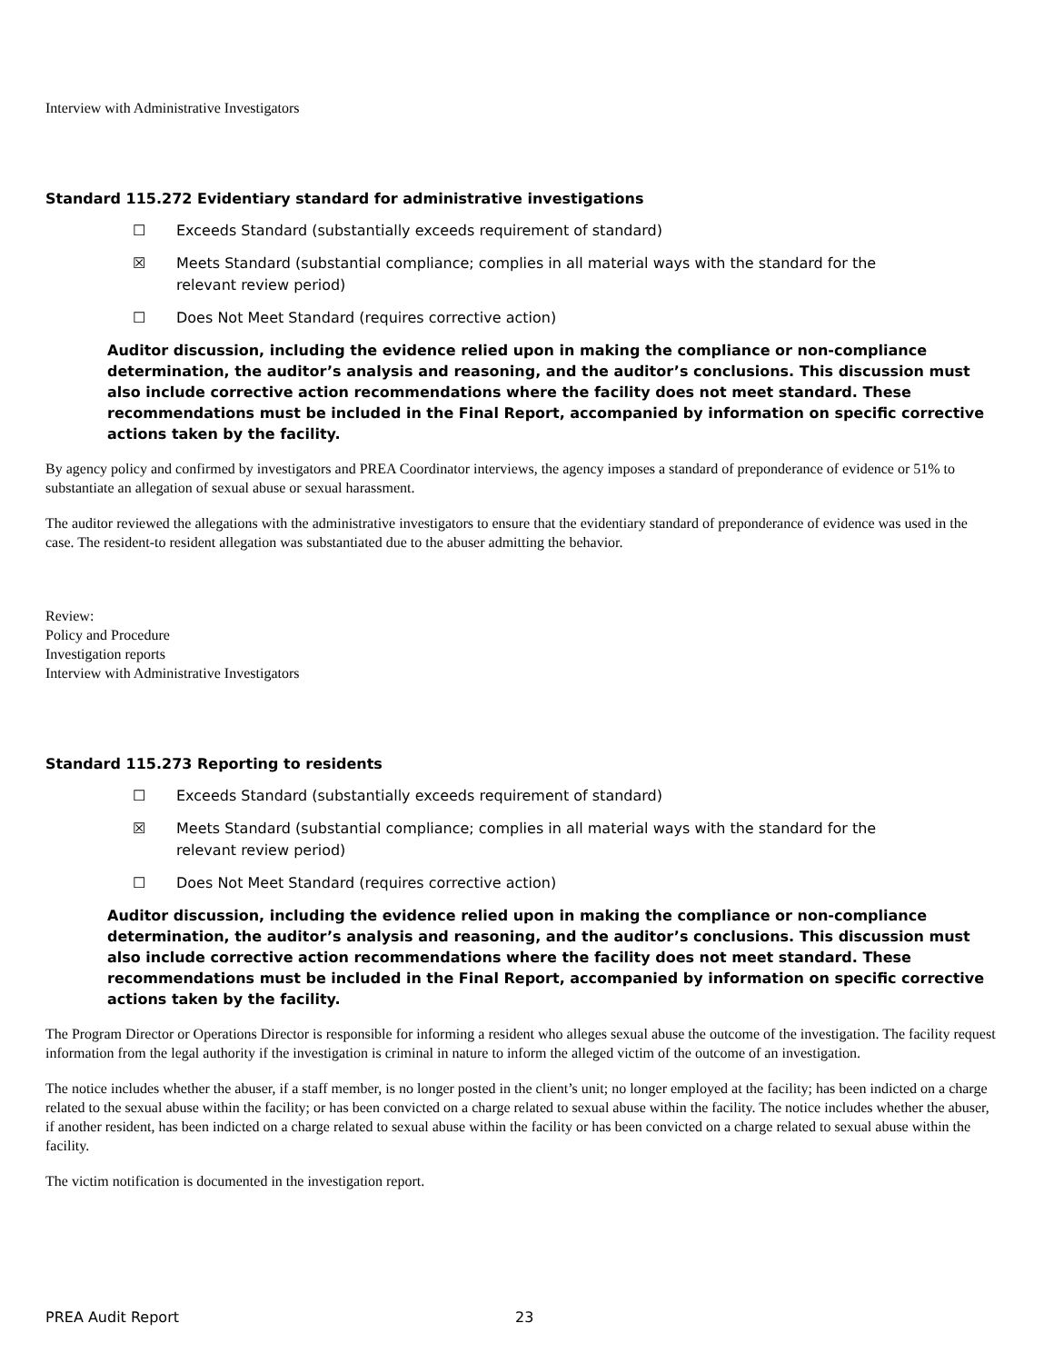Interview with Administrative Investigators
Standard 115.272 Evidentiary standard for administrative investigations
☐ Exceeds Standard (substantially exceeds requirement of standard)
☒ Meets Standard (substantial compliance; complies in all material ways with the standard for the
relevant review period)
☐ Does Not Meet Standard (requires corrective action)
Auditor discussion, including the evidence relied upon in making the compliance or non-compliance determination, the auditor’s analysis and reasoning, and the auditor’s conclusions. This discussion must also include corrective action recommendations where the facility does not meet standard. These recommendations must be included in the Final Report, accompanied by information on specific corrective actions taken by the facility.
By agency policy and confirmed by investigators and PREA Coordinator interviews, the agency imposes a standard of preponderance of evidence or 51% to substantiate an allegation of sexual abuse or sexual harassment.
The auditor reviewed the allegations with the administrative investigators to ensure that the evidentiary standard of preponderance of evidence was used in the case. The resident-to resident allegation was substantiated due to the abuser admitting the behavior.
Review:
Policy and Procedure
Investigation reports
Interview with Administrative Investigators
Standard 115.273 Reporting to residents
☐ Exceeds Standard (substantially exceeds requirement of standard)
☒ Meets Standard (substantial compliance; complies in all material ways with the standard for the
relevant review period)
☐ Does Not Meet Standard (requires corrective action)
Auditor discussion, including the evidence relied upon in making the compliance or non-compliance determination, the auditor’s analysis and reasoning, and the auditor’s conclusions. This discussion must also include corrective action recommendations where the facility does not meet standard. These recommendations must be included in the Final Report, accompanied by information on specific corrective actions taken by the facility.
The Program Director or Operations Director is responsible for informing a resident who alleges sexual abuse the outcome of the investigation. The facility request information from the legal authority if the investigation is criminal in nature to inform the alleged victim of the outcome of an investigation.
The notice includes whether the abuser, if a staff member, is no longer posted in the client’s unit; no longer employed at the facility; has been indicted on a charge related to the sexual abuse within the facility; or has been convicted on a charge related to sexual abuse within the facility. The notice includes whether the abuser, if another resident, has been indicted on a charge related to sexual abuse within the facility or has been convicted on a charge related to sexual abuse within the facility.
The victim notification is documented in the investigation report.
PREA Audit Report 23